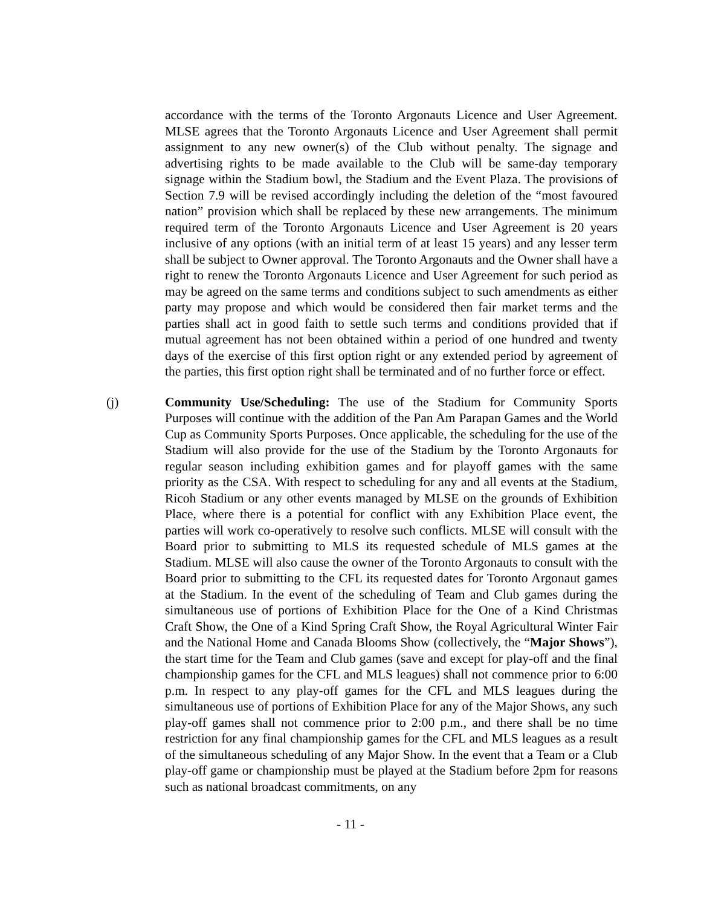accordance with the terms of the Toronto Argonauts Licence and User Agreement. MLSE agrees that the Toronto Argonauts Licence and User Agreement shall permit assignment to any new owner(s) of the Club without penalty. The signage and advertising rights to be made available to the Club will be same-day temporary signage within the Stadium bowl, the Stadium and the Event Plaza. The provisions of Section 7.9 will be revised accordingly including the deletion of the “most favoured nation” provision which shall be replaced by these new arrangements. The minimum required term of the Toronto Argonauts Licence and User Agreement is 20 years inclusive of any options (with an initial term of at least 15 years) and any lesser term shall be subject to Owner approval. The Toronto Argonauts and the Owner shall have a right to renew the Toronto Argonauts Licence and User Agreement for such period as may be agreed on the same terms and conditions subject to such amendments as either party may propose and which would be considered then fair market terms and the parties shall act in good faith to settle such terms and conditions provided that if mutual agreement has not been obtained within a period of one hundred and twenty days of the exercise of this first option right or any extended period by agreement of the parties, this first option right shall be terminated and of no further force or effect.
(j) Community Use/Scheduling: The use of the Stadium for Community Sports Purposes will continue with the addition of the Pan Am Parapan Games and the World Cup as Community Sports Purposes. Once applicable, the scheduling for the use of the Stadium will also provide for the use of the Stadium by the Toronto Argonauts for regular season including exhibition games and for playoff games with the same priority as the CSA. With respect to scheduling for any and all events at the Stadium, Ricoh Stadium or any other events managed by MLSE on the grounds of Exhibition Place, where there is a potential for conflict with any Exhibition Place event, the parties will work co-operatively to resolve such conflicts. MLSE will consult with the Board prior to submitting to MLS its requested schedule of MLS games at the Stadium. MLSE will also cause the owner of the Toronto Argonauts to consult with the Board prior to submitting to the CFL its requested dates for Toronto Argonaut games at the Stadium. In the event of the scheduling of Team and Club games during the simultaneous use of portions of Exhibition Place for the One of a Kind Christmas Craft Show, the One of a Kind Spring Craft Show, the Royal Agricultural Winter Fair and the National Home and Canada Blooms Show (collectively, the “Major Shows”), the start time for the Team and Club games (save and except for play-off and the final championship games for the CFL and MLS leagues) shall not commence prior to 6:00 p.m. In respect to any play-off games for the CFL and MLS leagues during the simultaneous use of portions of Exhibition Place for any of the Major Shows, any such play-off games shall not commence prior to 2:00 p.m., and there shall be no time restriction for any final championship games for the CFL and MLS leagues as a result of the simultaneous scheduling of any Major Show. In the event that a Team or a Club play-off game or championship must be played at the Stadium before 2pm for reasons such as national broadcast commitments, on any
- 11 -